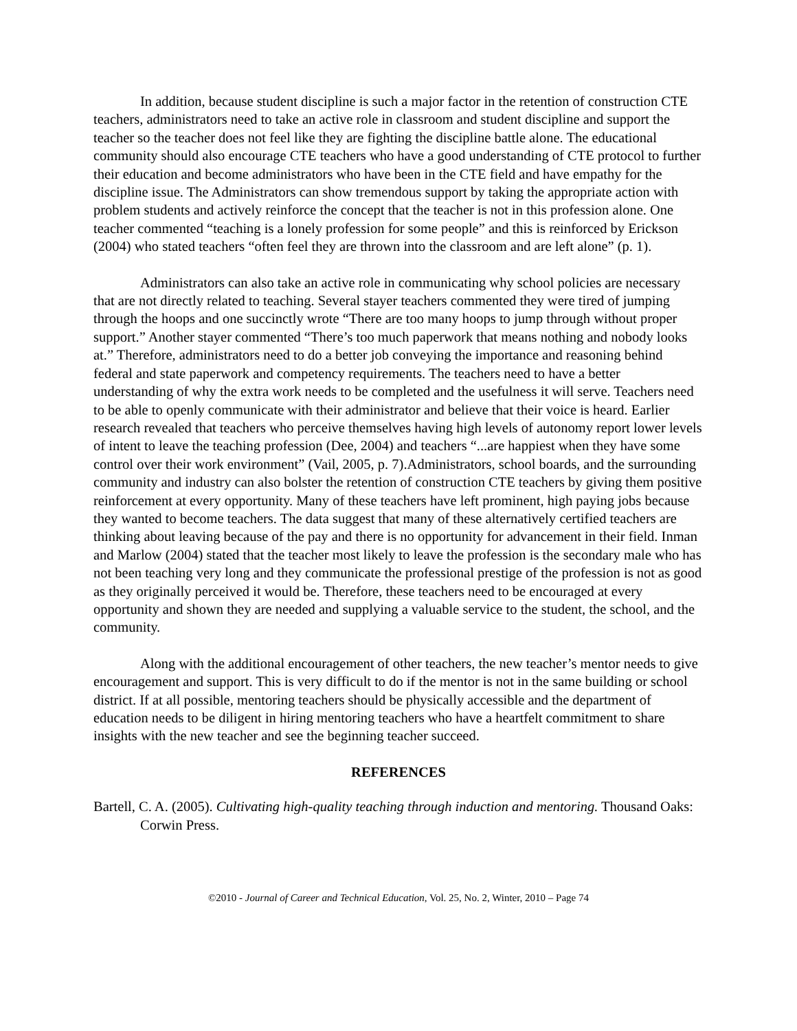In addition, because student discipline is such a major factor in the retention of construction CTE teachers, administrators need to take an active role in classroom and student discipline and support the teacher so the teacher does not feel like they are fighting the discipline battle alone. The educational community should also encourage CTE teachers who have a good understanding of CTE protocol to further their education and become administrators who have been in the CTE field and have empathy for the discipline issue. The Administrators can show tremendous support by taking the appropriate action with problem students and actively reinforce the concept that the teacher is not in this profession alone. One teacher commented “teaching is a lonely profession for some people” and this is reinforced by Erickson (2004) who stated teachers “often feel they are thrown into the classroom and are left alone” (p. 1).
Administrators can also take an active role in communicating why school policies are necessary that are not directly related to teaching. Several stayer teachers commented they were tired of jumping through the hoops and one succinctly wrote “There are too many hoops to jump through without proper support.” Another stayer commented “There’s too much paperwork that means nothing and nobody looks at.” Therefore, administrators need to do a better job conveying the importance and reasoning behind federal and state paperwork and competency requirements. The teachers need to have a better understanding of why the extra work needs to be completed and the usefulness it will serve. Teachers need to be able to openly communicate with their administrator and believe that their voice is heard. Earlier research revealed that teachers who perceive themselves having high levels of autonomy report lower levels of intent to leave the teaching profession (Dee, 2004) and teachers “...are happiest when they have some control over their work environment” (Vail, 2005, p. 7).Administrators, school boards, and the surrounding community and industry can also bolster the retention of construction CTE teachers by giving them positive reinforcement at every opportunity. Many of these teachers have left prominent, high paying jobs because they wanted to become teachers. The data suggest that many of these alternatively certified teachers are thinking about leaving because of the pay and there is no opportunity for advancement in their field. Inman and Marlow (2004) stated that the teacher most likely to leave the profession is the secondary male who has not been teaching very long and they communicate the professional prestige of the profession is not as good as they originally perceived it would be. Therefore, these teachers need to be encouraged at every opportunity and shown they are needed and supplying a valuable service to the student, the school, and the community.
Along with the additional encouragement of other teachers, the new teacher’s mentor needs to give encouragement and support. This is very difficult to do if the mentor is not in the same building or school district. If at all possible, mentoring teachers should be physically accessible and the department of education needs to be diligent in hiring mentoring teachers who have a heartfelt commitment to share insights with the new teacher and see the beginning teacher succeed.
REFERENCES
Bartell, C. A. (2005). Cultivating high-quality teaching through induction and mentoring. Thousand Oaks: Corwin Press.
©2010 - Journal of Career and Technical Education, Vol. 25, No. 2, Winter, 2010 – Page 74